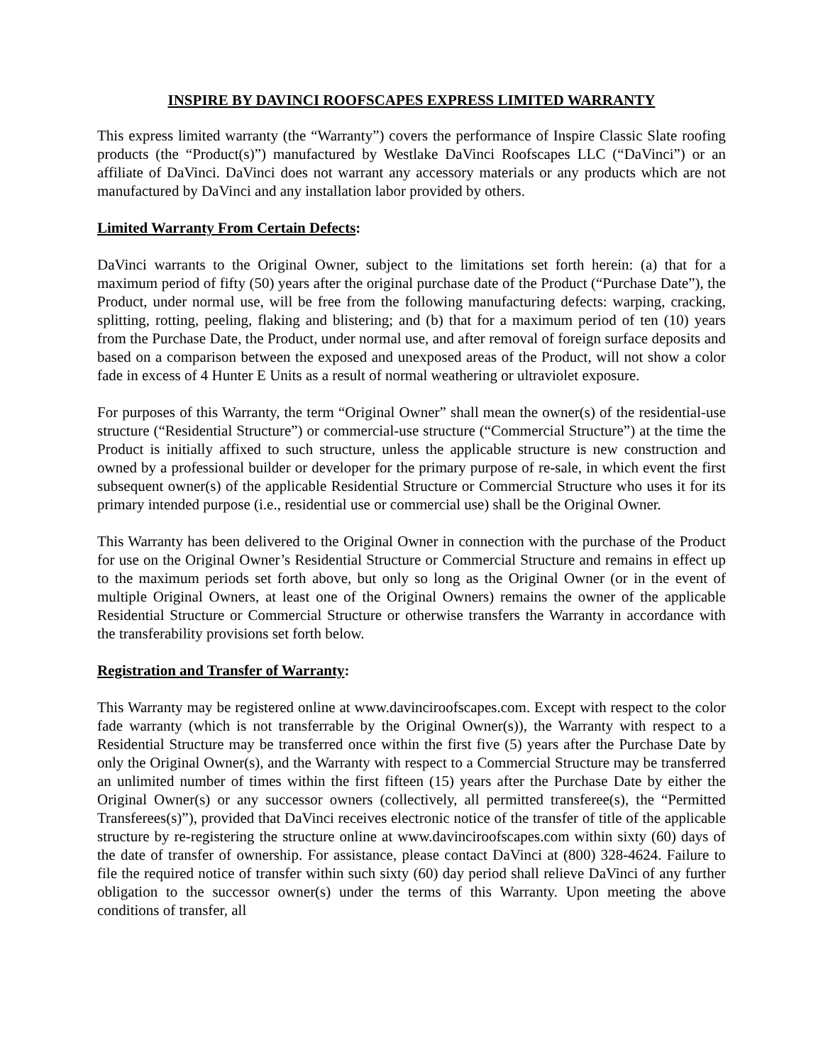INSPIRE BY DAVINCI ROOFSCAPES EXPRESS LIMITED WARRANTY
This express limited warranty (the “Warranty”) covers the performance of Inspire Classic Slate roofing products (the “Product(s)”) manufactured by Westlake DaVinci Roofscapes LLC (“DaVinci”) or an affiliate of DaVinci. DaVinci does not warrant any accessory materials or any products which are not manufactured by DaVinci and any installation labor provided by others.
Limited Warranty From Certain Defects:
DaVinci warrants to the Original Owner, subject to the limitations set forth herein: (a) that for a maximum period of fifty (50) years after the original purchase date of the Product (“Purchase Date”), the Product, under normal use, will be free from the following manufacturing defects: warping, cracking, splitting, rotting, peeling, flaking and blistering; and (b) that for a maximum period of ten (10) years from the Purchase Date, the Product, under normal use, and after removal of foreign surface deposits and based on a comparison between the exposed and unexposed areas of the Product, will not show a color fade in excess of 4 Hunter E Units as a result of normal weathering or ultraviolet exposure.
For purposes of this Warranty, the term “Original Owner” shall mean the owner(s) of the residential-use structure (“Residential Structure”) or commercial-use structure (“Commercial Structure”) at the time the Product is initially affixed to such structure, unless the applicable structure is new construction and owned by a professional builder or developer for the primary purpose of re-sale, in which event the first subsequent owner(s) of the applicable Residential Structure or Commercial Structure who uses it for its primary intended purpose (i.e., residential use or commercial use) shall be the Original Owner.
This Warranty has been delivered to the Original Owner in connection with the purchase of the Product for use on the Original Owner’s Residential Structure or Commercial Structure and remains in effect up to the maximum periods set forth above, but only so long as the Original Owner (or in the event of multiple Original Owners, at least one of the Original Owners) remains the owner of the applicable Residential Structure or Commercial Structure or otherwise transfers the Warranty in accordance with the transferability provisions set forth below.
Registration and Transfer of Warranty:
This Warranty may be registered online at www.davinciroofscapes.com. Except with respect to the color fade warranty (which is not transferrable by the Original Owner(s)), the Warranty with respect to a Residential Structure may be transferred once within the first five (5) years after the Purchase Date by only the Original Owner(s), and the Warranty with respect to a Commercial Structure may be transferred an unlimited number of times within the first fifteen (15) years after the Purchase Date by either the Original Owner(s) or any successor owners (collectively, all permitted transferee(s), the “Permitted Transferees(s)”), provided that DaVinci receives electronic notice of the transfer of title of the applicable structure by re-registering the structure online at www.davinciroofscapes.com within sixty (60) days of the date of transfer of ownership. For assistance, please contact DaVinci at (800) 328-4624. Failure to file the required notice of transfer within such sixty (60) day period shall relieve DaVinci of any further obligation to the successor owner(s) under the terms of this Warranty. Upon meeting the above conditions of transfer, all